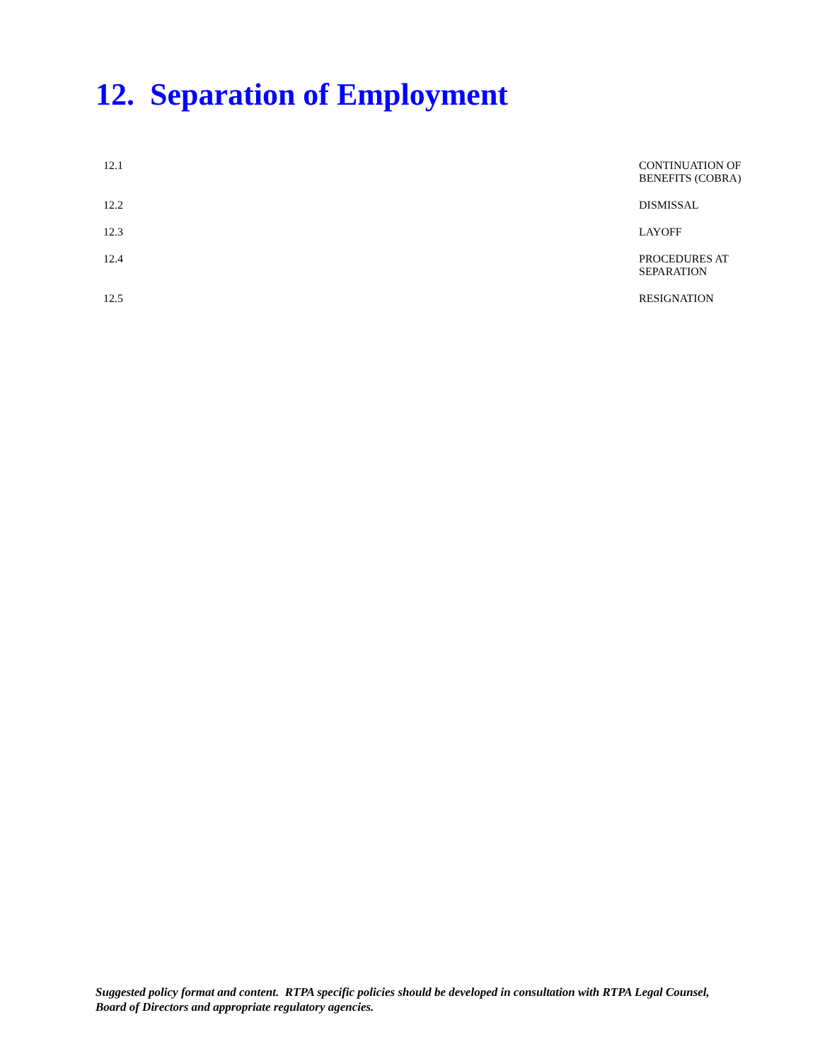12. Separation of Employment
12.1 CONTINUATION OF BENEFITS (COBRA)
12.2 DISMISSAL
12.3 LAYOFF
12.4 PROCEDURES AT SEPARATION
12.5 RESIGNATION
Suggested policy format and content. RTPA specific policies should be developed in consultation with RTPA Legal Counsel, Board of Directors and appropriate regulatory agencies.